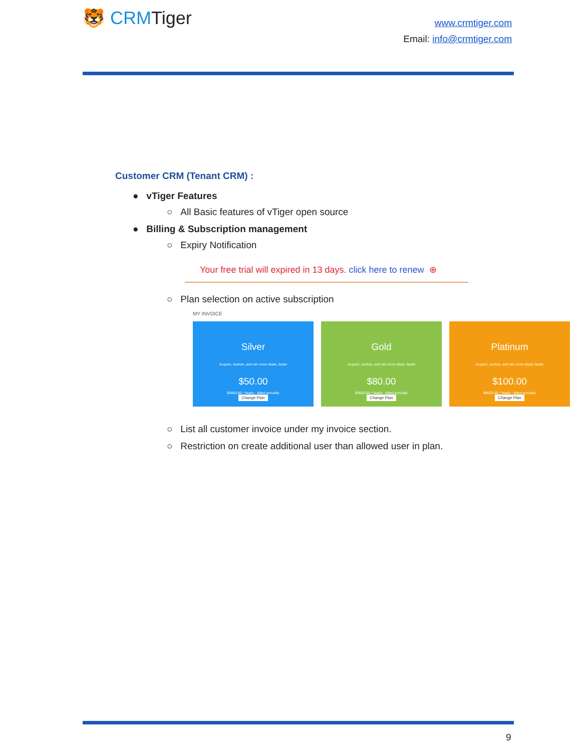🐯 CRMTiger
www.crmtiger.com
Email: info@crmtiger.com
Customer CRM (Tenant CRM) :
● vTiger Features
○ All Basic features of vTiger open source
● Billing & Subscription management
○ Expiry Notification
Your free trial will expired in 13 days. click here to renew ⊕
○ Plan selection on active subscription
MY INVOICE
Silver
Acquire, nurture, and win more deals, faster
$50.00
$4800.00 / Yearly - billed annually
Change Plan
Gold
Acquire, nurture, and win more deals, faster
$80.00
$3600.00 / Yearly - billed annually
Change Plan
Platinum
Acquire, nurture, and win more deals, faster
$100.00
$9600.00 / Yearly - billed annually
Change Plan
○ List all customer invoice under my invoice section.
○ Restriction on create additional user than allowed user in plan.
9